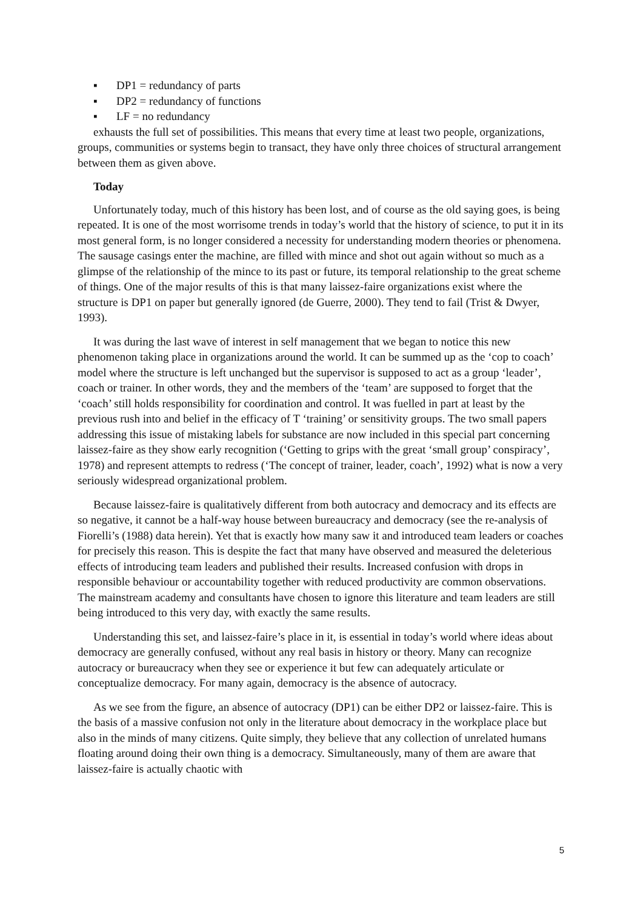▪ DP1 = redundancy of parts
▪ DP2 = redundancy of functions
▪ LF = no redundancy
exhausts the full set of possibilities. This means that every time at least two people, organizations, groups, communities or systems begin to transact, they have only three choices of structural arrangement between them as given above.
Today
Unfortunately today, much of this history has been lost, and of course as the old saying goes, is being repeated. It is one of the most worrisome trends in today’s world that the history of science, to put it in its most general form, is no longer considered a necessity for understanding modern theories or phenomena. The sausage casings enter the machine, are filled with mince and shot out again without so much as a glimpse of the relationship of the mince to its past or future, its temporal relationship to the great scheme of things. One of the major results of this is that many laissez-faire organizations exist where the structure is DP1 on paper but generally ignored (de Guerre, 2000). They tend to fail (Trist & Dwyer, 1993).
It was during the last wave of interest in self management that we began to notice this new phenomenon taking place in organizations around the world. It can be summed up as the ‘cop to coach’ model where the structure is left unchanged but the supervisor is supposed to act as a group ‘leader’, coach or trainer. In other words, they and the members of the ‘team’ are supposed to forget that the ‘coach’ still holds responsibility for coordination and control. It was fuelled in part at least by the previous rush into and belief in the efficacy of T ‘training’ or sensitivity groups. The two small papers addressing this issue of mistaking labels for substance are now included in this special part concerning laissez-faire as they show early recognition (‘Getting to grips with the great ‘small group’ conspiracy’, 1978) and represent attempts to redress (‘The concept of trainer, leader, coach’, 1992) what is now a very seriously widespread organizational problem.
Because laissez-faire is qualitatively different from both autocracy and democracy and its effects are so negative, it cannot be a half-way house between bureaucracy and democracy (see the re-analysis of Fiorelli’s (1988) data herein). Yet that is exactly how many saw it and introduced team leaders or coaches for precisely this reason. This is despite the fact that many have observed and measured the deleterious effects of introducing team leaders and published their results. Increased confusion with drops in responsible behaviour or accountability together with reduced productivity are common observations. The mainstream academy and consultants have chosen to ignore this literature and team leaders are still being introduced to this very day, with exactly the same results.
Understanding this set, and laissez-faire’s place in it, is essential in today’s world where ideas about democracy are generally confused, without any real basis in history or theory. Many can recognize autocracy or bureaucracy when they see or experience it but few can adequately articulate or conceptualize democracy. For many again, democracy is the absence of autocracy.
As we see from the figure, an absence of autocracy (DP1) can be either DP2 or laissez-faire. This is the basis of a massive confusion not only in the literature about democracy in the workplace place but also in the minds of many citizens. Quite simply, they believe that any collection of unrelated humans floating around doing their own thing is a democracy. Simultaneously, many of them are aware that laissez-faire is actually chaotic with
5